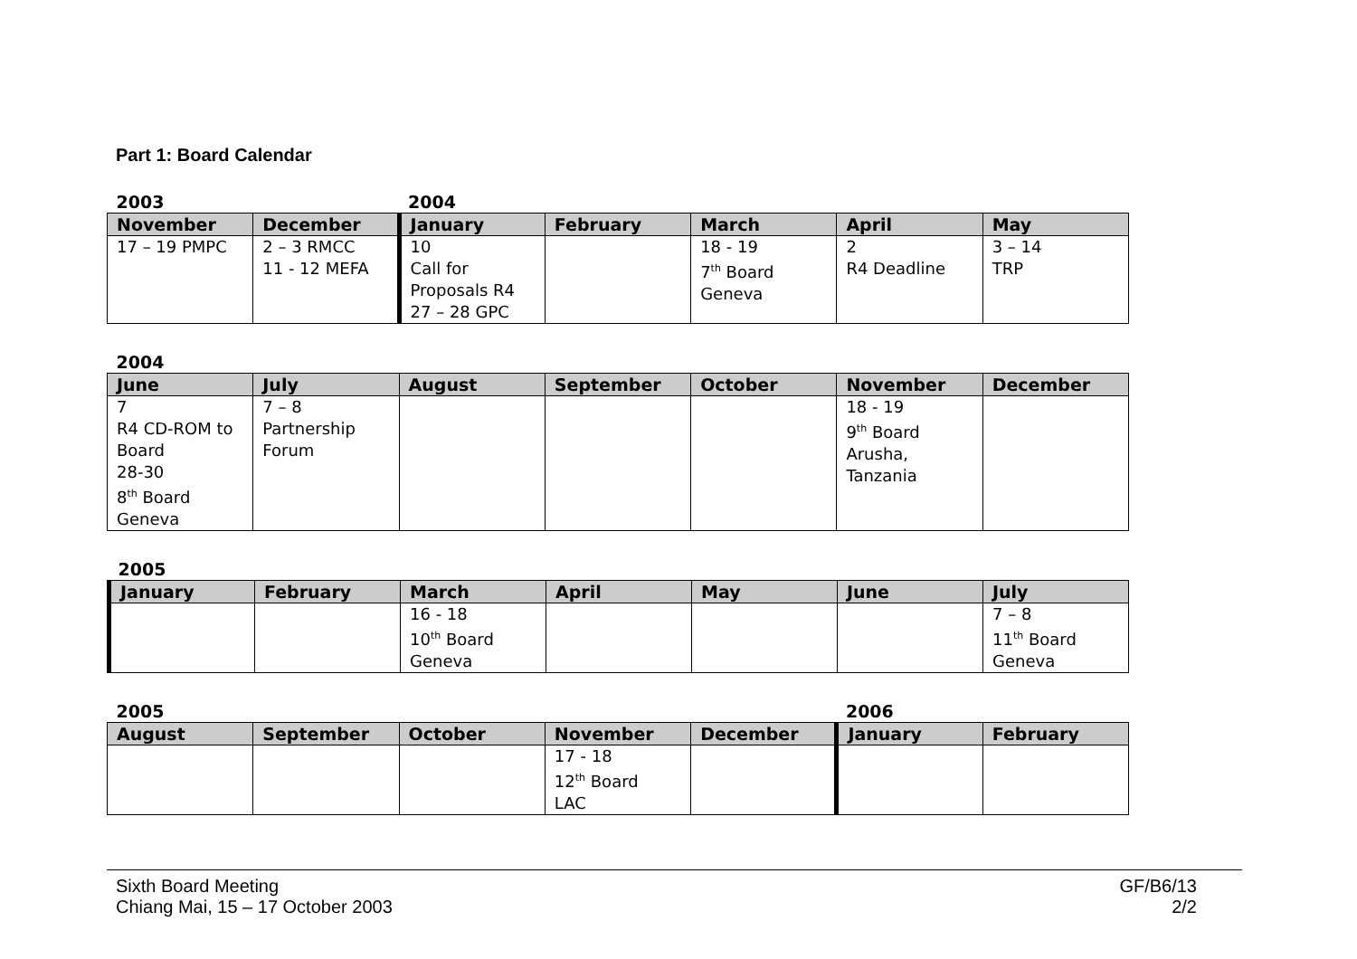Part 1: Board Calendar
| 2003 | | 2004 | | | | |
| November | December | January | February | March | April | May |
| 17 – 19 PMPC | 2 – 3 RMCC 11 - 12 MEFA | 10 Call for Proposals R4 27 – 28 GPC | | 18 - 19 7<sup>th</sup> Board Geneva | 2 R4 Deadline | 3 – 14 TRP |
| 2004 | | | | | | |
| June | July | August | September | October | November | December |
| 7 R4 CD-ROM to Board 28-30 8<sup>th</sup> Board Geneva | 7 – 8 Partnership Forum | | | | 18 - 19 9<sup>th</sup> Board Arusha, Tanzania | |
| 2005 | | | | | | |
| January | February | March | April | May | June | July |
| | | 16 - 18 10<sup>th</sup> Board Geneva | | | | 7 – 8 11<sup>th</sup> Board Geneva |
| 2005 | | | | | 2006 | |
| August | September | October | November | December | January | February |
| | | | 17 - 18 12<sup>th</sup> Board LAC | | | |
Sixth Board Meeting
Chiang Mai, 15 – 17 October 2003
GF/B6/13
2/2